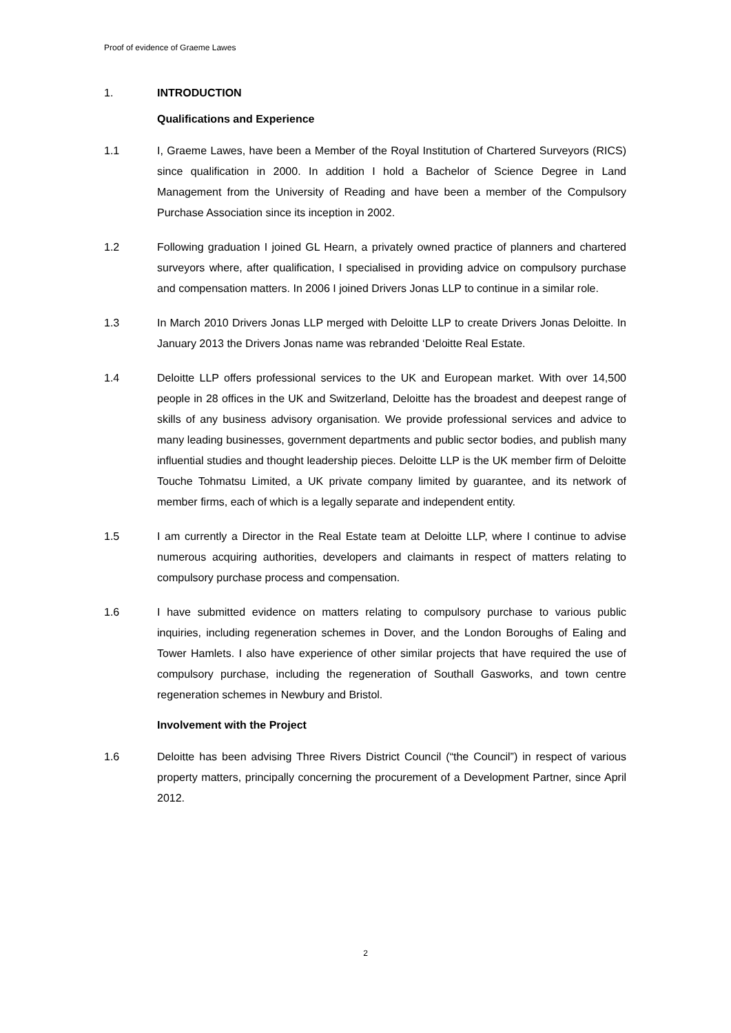Proof of evidence of Graeme Lawes
1. INTRODUCTION
Qualifications and Experience
1.1 I, Graeme Lawes, have been a Member of the Royal Institution of Chartered Surveyors (RICS) since qualification in 2000. In addition I hold a Bachelor of Science Degree in Land Management from the University of Reading and have been a member of the Compulsory Purchase Association since its inception in 2002.
1.2 Following graduation I joined GL Hearn, a privately owned practice of planners and chartered surveyors where, after qualification, I specialised in providing advice on compulsory purchase and compensation matters. In 2006 I joined Drivers Jonas LLP to continue in a similar role.
1.3 In March 2010 Drivers Jonas LLP merged with Deloitte LLP to create Drivers Jonas Deloitte. In January 2013 the Drivers Jonas name was rebranded ‘Deloitte Real Estate.
1.4 Deloitte LLP offers professional services to the UK and European market. With over 14,500 people in 28 offices in the UK and Switzerland, Deloitte has the broadest and deepest range of skills of any business advisory organisation. We provide professional services and advice to many leading businesses, government departments and public sector bodies, and publish many influential studies and thought leadership pieces. Deloitte LLP is the UK member firm of Deloitte Touche Tohmatsu Limited, a UK private company limited by guarantee, and its network of member firms, each of which is a legally separate and independent entity.
1.5 I am currently a Director in the Real Estate team at Deloitte LLP, where I continue to advise numerous acquiring authorities, developers and claimants in respect of matters relating to compulsory purchase process and compensation.
1.6 I have submitted evidence on matters relating to compulsory purchase to various public inquiries, including regeneration schemes in Dover, and the London Boroughs of Ealing and Tower Hamlets. I also have experience of other similar projects that have required the use of compulsory purchase, including the regeneration of Southall Gasworks, and town centre regeneration schemes in Newbury and Bristol.
Involvement with the Project
1.6 Deloitte has been advising Three Rivers District Council (“the Council”) in respect of various property matters, principally concerning the procurement of a Development Partner, since April 2012.
2